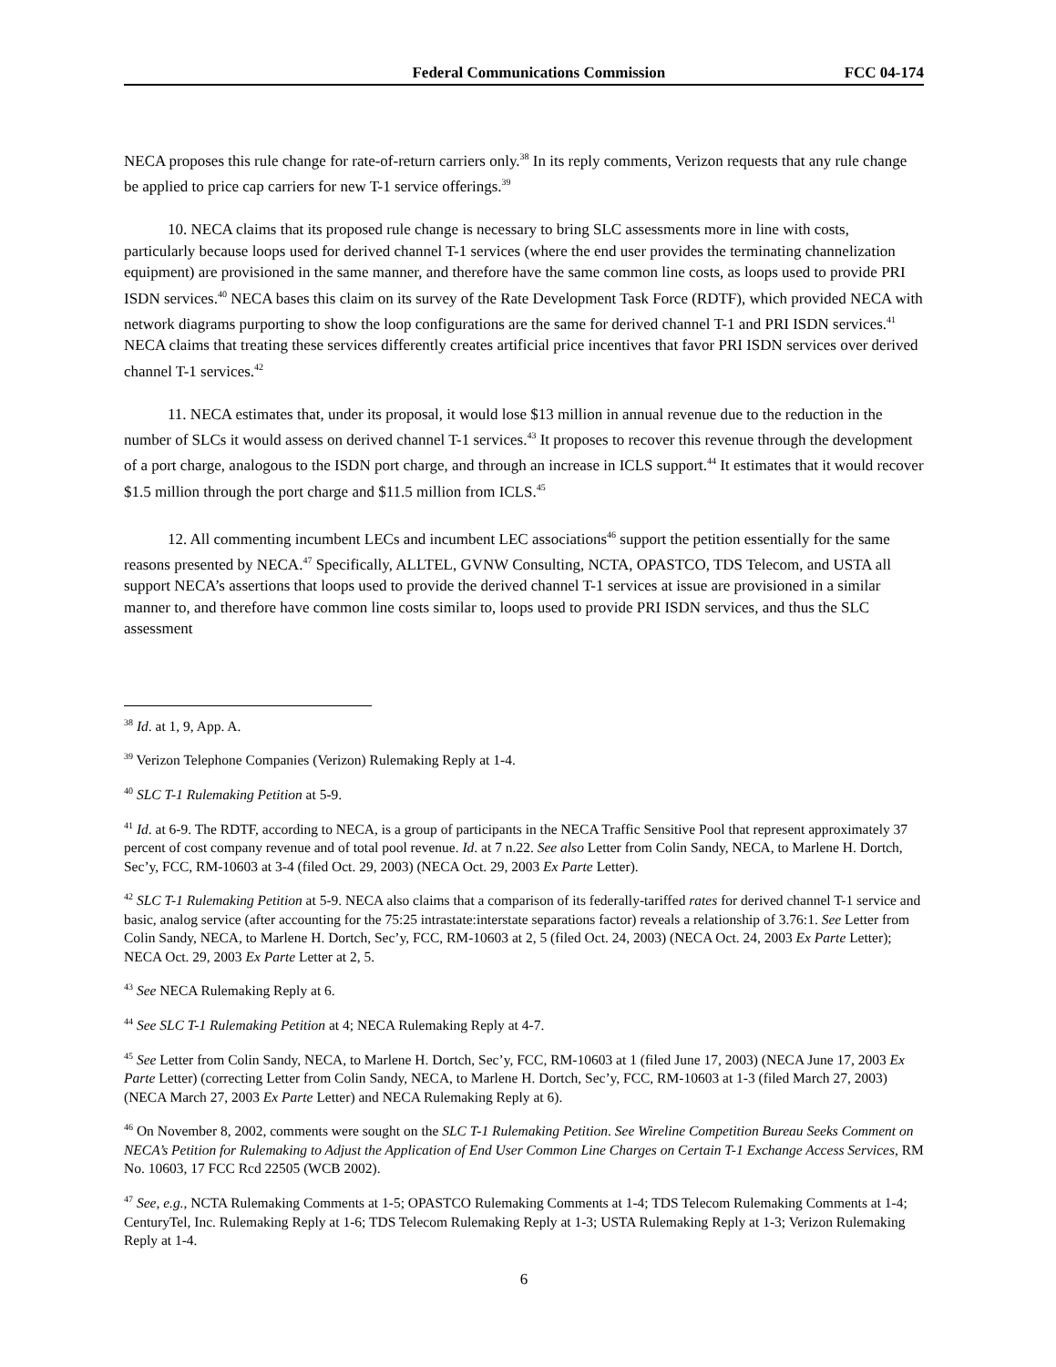Federal Communications Commission FCC 04-174
NECA proposes this rule change for rate-of-return carriers only.<sup>38</sup> In its reply comments, Verizon requests that any rule change be applied to price cap carriers for new T-1 service offerings.<sup>39</sup>
10. NECA claims that its proposed rule change is necessary to bring SLC assessments more in line with costs, particularly because loops used for derived channel T-1 services (where the end user provides the terminating channelization equipment) are provisioned in the same manner, and therefore have the same common line costs, as loops used to provide PRI ISDN services.<sup>40</sup> NECA bases this claim on its survey of the Rate Development Task Force (RDTF), which provided NECA with network diagrams purporting to show the loop configurations are the same for derived channel T-1 and PRI ISDN services.<sup>41</sup> NECA claims that treating these services differently creates artificial price incentives that favor PRI ISDN services over derived channel T-1 services.<sup>42</sup>
11. NECA estimates that, under its proposal, it would lose $13 million in annual revenue due to the reduction in the number of SLCs it would assess on derived channel T-1 services.<sup>43</sup> It proposes to recover this revenue through the development of a port charge, analogous to the ISDN port charge, and through an increase in ICLS support.<sup>44</sup> It estimates that it would recover $1.5 million through the port charge and $11.5 million from ICLS.<sup>45</sup>
12. All commenting incumbent LECs and incumbent LEC associations<sup>46</sup> support the petition essentially for the same reasons presented by NECA.<sup>47</sup> Specifically, ALLTEL, GVNW Consulting, NCTA, OPASTCO, TDS Telecom, and USTA all support NECA’s assertions that loops used to provide the derived channel T-1 services at issue are provisioned in a similar manner to, and therefore have common line costs similar to, loops used to provide PRI ISDN services, and thus the SLC assessment
<sup>38</sup> Id. at 1, 9, App. A.
<sup>39</sup> Verizon Telephone Companies (Verizon) Rulemaking Reply at 1-4.
<sup>40</sup> SLC T-1 Rulemaking Petition at 5-9.
<sup>41</sup> Id. at 6-9. The RDTF, according to NECA, is a group of participants in the NECA Traffic Sensitive Pool that represent approximately 37 percent of cost company revenue and of total pool revenue. Id. at 7 n.22. See also Letter from Colin Sandy, NECA, to Marlene H. Dortch, Sec’y, FCC, RM-10603 at 3-4 (filed Oct. 29, 2003) (NECA Oct. 29, 2003 Ex Parte Letter).
<sup>42</sup> SLC T-1 Rulemaking Petition at 5-9. NECA also claims that a comparison of its federally-tariffed rates for derived channel T-1 service and basic, analog service (after accounting for the 75:25 intrastate:interstate separations factor) reveals a relationship of 3.76:1. See Letter from Colin Sandy, NECA, to Marlene H. Dortch, Sec’y, FCC, RM-10603 at 2, 5 (filed Oct. 24, 2003) (NECA Oct. 24, 2003 Ex Parte Letter); NECA Oct. 29, 2003 Ex Parte Letter at 2, 5.
<sup>43</sup> See NECA Rulemaking Reply at 6.
<sup>44</sup> See SLC T-1 Rulemaking Petition at 4; NECA Rulemaking Reply at 4-7.
<sup>45</sup> See Letter from Colin Sandy, NECA, to Marlene H. Dortch, Sec’y, FCC, RM-10603 at 1 (filed June 17, 2003) (NECA June 17, 2003 Ex Parte Letter) (correcting Letter from Colin Sandy, NECA, to Marlene H. Dortch, Sec’y, FCC, RM-10603 at 1-3 (filed March 27, 2003) (NECA March 27, 2003 Ex Parte Letter) and NECA Rulemaking Reply at 6).
<sup>46</sup> On November 8, 2002, comments were sought on the SLC T-1 Rulemaking Petition. See Wireline Competition Bureau Seeks Comment on NECA’s Petition for Rulemaking to Adjust the Application of End User Common Line Charges on Certain T-1 Exchange Access Services, RM No. 10603, 17 FCC Rcd 22505 (WCB 2002).
<sup>47</sup> See, e.g., NCTA Rulemaking Comments at 1-5; OPASTCO Rulemaking Comments at 1-4; TDS Telecom Rulemaking Comments at 1-4; CenturyTel, Inc. Rulemaking Reply at 1-6; TDS Telecom Rulemaking Reply at 1-3; USTA Rulemaking Reply at 1-3; Verizon Rulemaking Reply at 1-4.
6